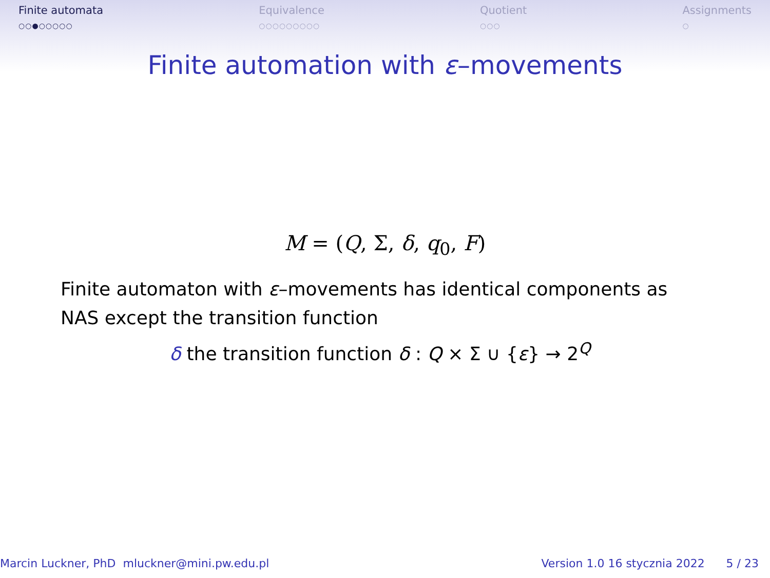Finite automata
○○●○○○○○
Equivalence
○○○○○○○○○
Quotient
○○○
Assignments
○
Finite automation with ε–movements
M = (Q, Σ, δ, q<sub>0</sub>, F)
Finite automaton with ε–movements has identical components as NAS except the transition function
δ the transition function δ : Q × Σ ∪ {ε} → 2<sup>Q</sup>
Marcin Luckner, PhD mluckner@mini.pw.edu.pl Version 1.0 16 stycznia 2022 5 / 23